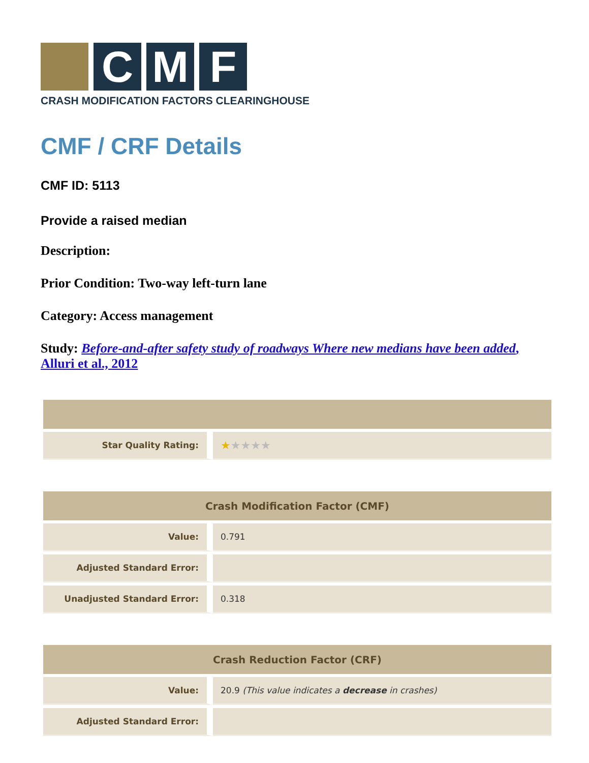C
M
F
CRASH MODIFICATION FACTORS CLEARINGHOUSE
CMF / CRF Details
CMF ID: 5113
Provide a raised median
Description:
Prior Condition: Two-way left-turn lane
Category: Access management
Study: Before-and-after safety study of roadways Where new medians have been added, Alluri et al., 2012
| Star Quality Rating: | ★ ★★★★ |
| Crash Modification Factor (CMF) | |
| --- | --- |
| Value: | 0.791 |
| Adjusted Standard Error: | |
| Unadjusted Standard Error: | 0.318 |
| Crash Reduction Factor (CRF) | |
| --- | --- |
| Value: | 20.9 (This value indicates a decrease in crashes) |
| Adjusted Standard Error: | |